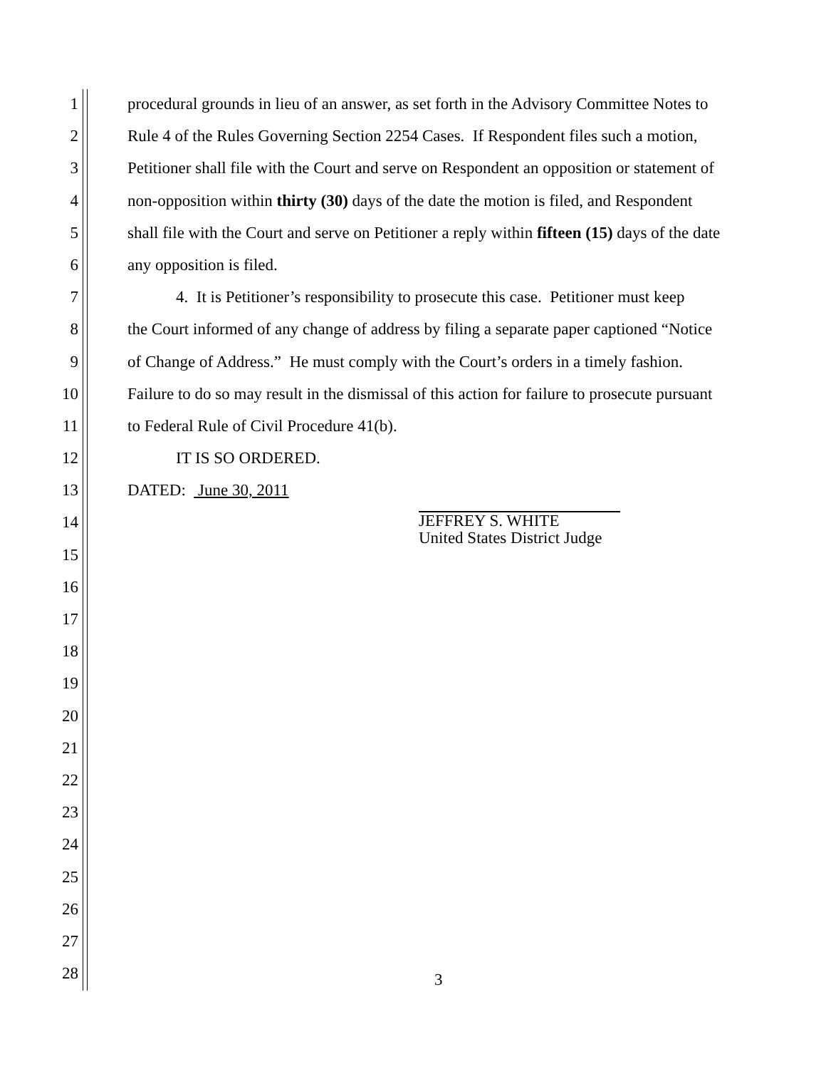1 procedural grounds in lieu of an answer, as set forth in the Advisory Committee Notes to
2 Rule 4 of the Rules Governing Section 2254 Cases. If Respondent files such a motion,
3 Petitioner shall file with the Court and serve on Respondent an opposition or statement of
4 non-opposition within thirty (30) days of the date the motion is filed, and Respondent
5 shall file with the Court and serve on Petitioner a reply within fifteen (15) days of the date
6 any opposition is filed.
7 4. It is Petitioner’s responsibility to prosecute this case. Petitioner must keep
8 the Court informed of any change of address by filing a separate paper captioned “Notice
9 of Change of Address.” He must comply with the Court’s orders in a timely fashion.
10 Failure to do so may result in the dismissal of this action for failure to prosecute pursuant
11 to Federal Rule of Civil Procedure 41(b).
12 IT IS SO ORDERED.
13 DATED: June 30, 2011
14
15
16
17
18
19
20
21
22
23
24
25
26
27
28
JEFFREY S. WHITE
United States District Judge
3